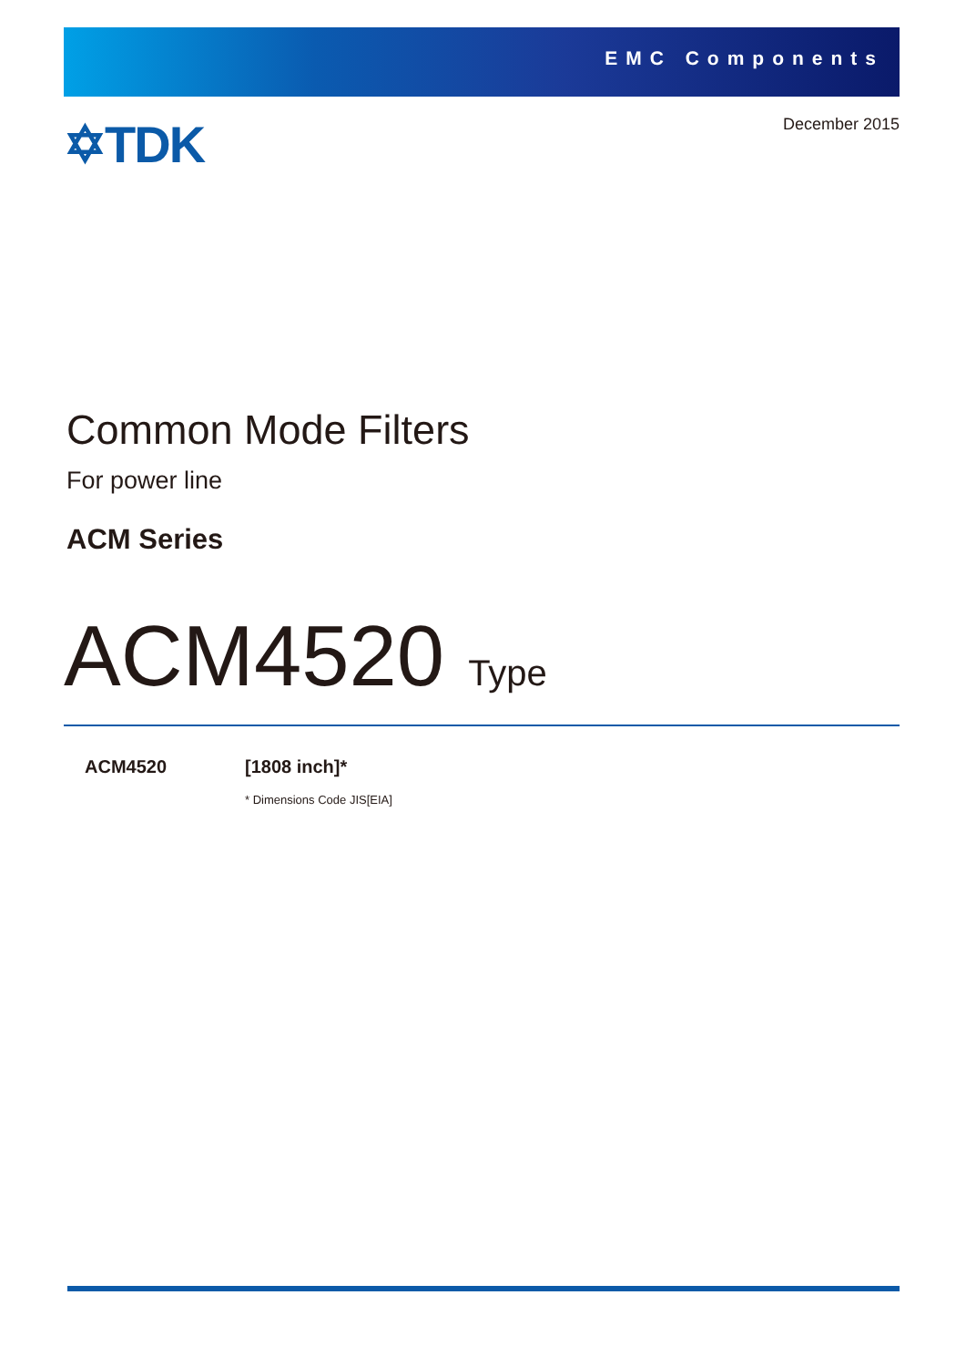EMC Components
✡TDK December 2015
Common Mode Filters
For power line
ACM Series
ACM4520 Type
ACM4520 [1808 inch]*
* Dimensions Code JIS[EIA]